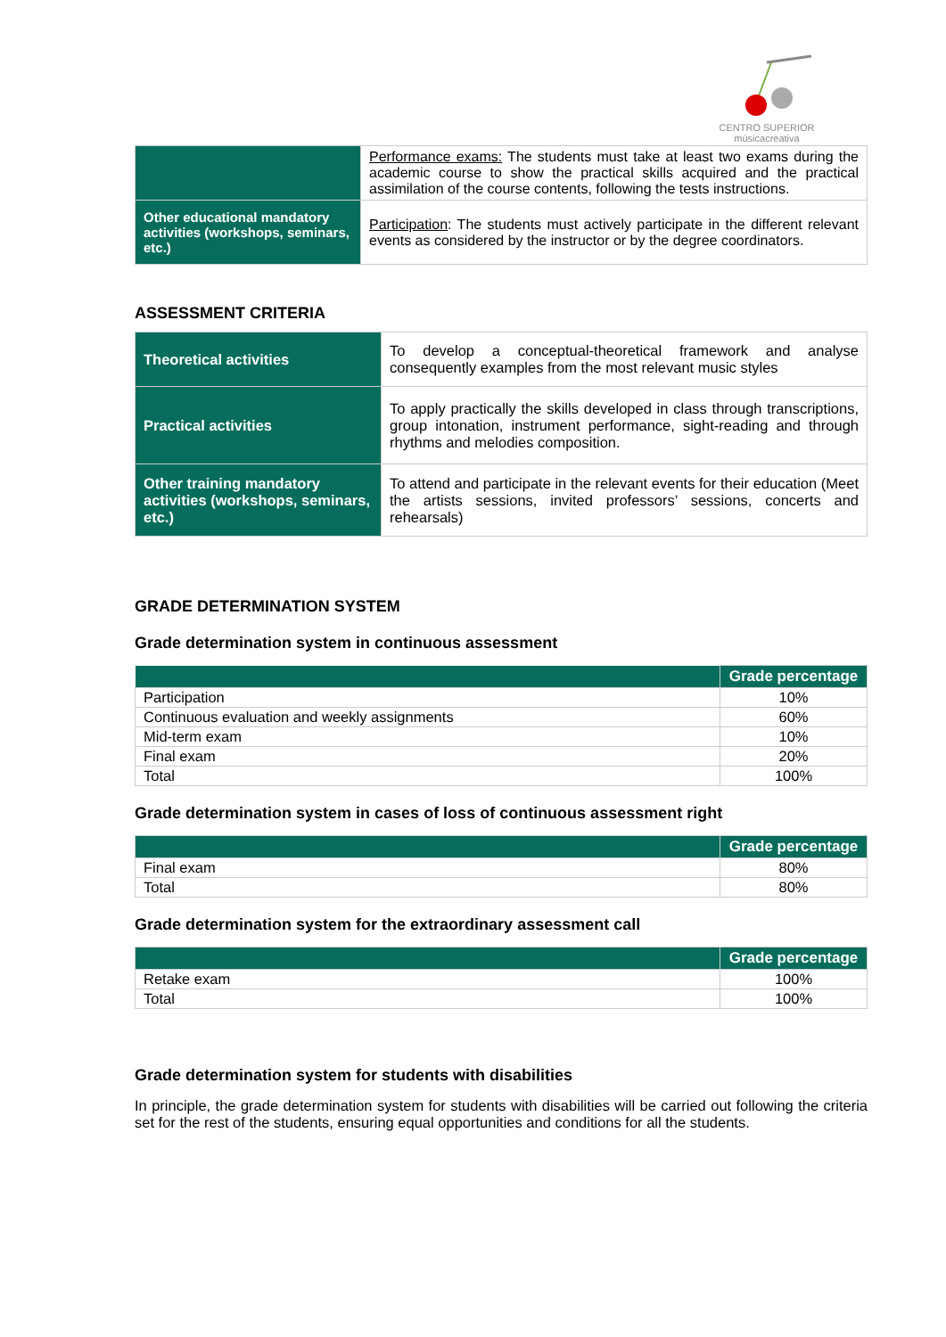CENTRO SUPERIOR
músicacreativa
| | Performance exams: The students must take at least two exams during the academic course to show the practical skills acquired and the practical assimilation of the course contents, following the tests instructions. |
| Other educational mandatory activities (workshops, seminars, etc.) | Participation : The students must actively participate in the different relevant events as considered by the instructor or by the degree coordinators. |
ASSESSMENT CRITERIA
| Theoretical activities | To develop a conceptual-theoretical framework and analyse consequently examples from the most relevant music styles |
| Practical activities | To apply practically the skills developed in class through transcriptions, group intonation, instrument performance, sight-reading and through rhythms and melodies composition. |
| Other training mandatory activities (workshops, seminars, etc.) | To attend and participate in the relevant events for their education (Meet the artists sessions, invited professors’ sessions, concerts and rehearsals) |
GRADE DETERMINATION SYSTEM
Grade determination system in continuous assessment
| | Grade percentage |
| --- | --- |
| Participation | 10% |
| Continuous evaluation and weekly assignments | 60% |
| Mid-term exam | 10% |
| Final exam | 20% |
| Total | 100% |
Grade determination system in cases of loss of continuous assessment right
| | Grade percentage |
| --- | --- |
| Final exam | 80% |
| Total | 80% |
Grade determination system for the extraordinary assessment call
| | Grade percentage |
| --- | --- |
| Retake exam | 100% |
| Total | 100% |
Grade determination system for students with disabilities
In principle, the grade determination system for students with disabilities will be carried out following the criteria set for the rest of the students, ensuring equal opportunities and conditions for all the students.